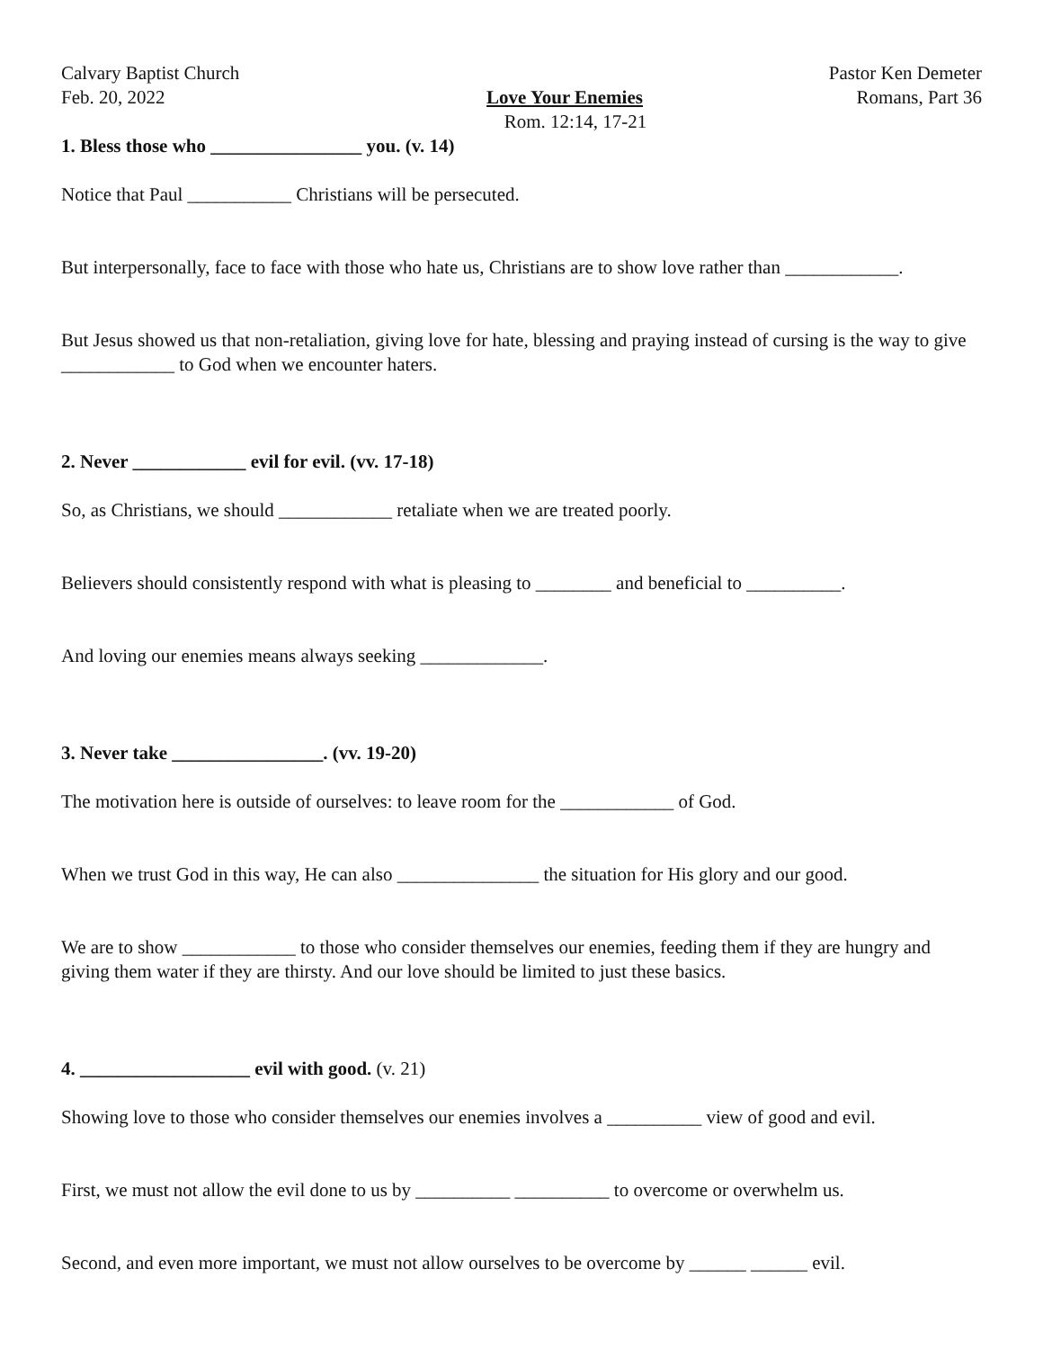Calvary Baptist Church Pastor Ken Demeter
Feb. 20, 2022 Love Your Enemies Romans, Part 36
Rom. 12:14, 17-21
1. Bless those who ________________ you. (v. 14)
Notice that Paul ___________ Christians will be persecuted.
But interpersonally, face to face with those who hate us, Christians are to show love rather than ____________.
But Jesus showed us that non-retaliation, giving love for hate, blessing and praying instead of cursing is the way to give ____________ to God when we encounter haters.
2. Never ____________ evil for evil. (vv. 17-18)
So, as Christians, we should ____________ retaliate when we are treated poorly.
Believers should consistently respond with what is pleasing to ________ and beneficial to __________.
And loving our enemies means always seeking _____________.
3. Never take ________________. (vv. 19-20)
The motivation here is outside of ourselves: to leave room for the ____________ of God.
When we trust God in this way, He can also _______________ the situation for His glory and our good.
We are to show ____________ to those who consider themselves our enemies, feeding them if they are hungry and giving them water if they are thirsty. And our love should be limited to just these basics.
4. __________________ evil with good. (v. 21)
Showing love to those who consider themselves our enemies involves a __________ view of good and evil.
First, we must not allow the evil done to us by __________ __________ to overcome or overwhelm us.
Second, and even more important, we must not allow ourselves to be overcome by ______ ______ evil.